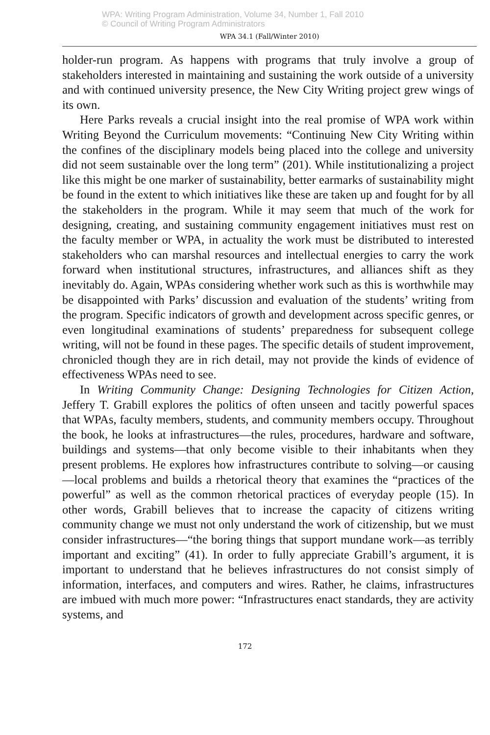WPA: Writing Program Administration, Volume 34, Number 1, Fall 2010
© Council of Writing Program Administrators
WPA 34.1 (Fall/Winter 2010)
holder-run program. As happens with programs that truly involve a group of stakeholders interested in maintaining and sustaining the work outside of a university and with continued university presence, the New City Writing project grew wings of its own.
Here Parks reveals a crucial insight into the real promise of WPA work within Writing Beyond the Curriculum movements: “Continuing New City Writing within the confines of the disciplinary models being placed into the college and university did not seem sustainable over the long term” (201). While institutionalizing a project like this might be one marker of sustainability, better earmarks of sustainability might be found in the extent to which initiatives like these are taken up and fought for by all the stakeholders in the program. While it may seem that much of the work for designing, creating, and sustaining community engagement initiatives must rest on the faculty member or WPA, in actuality the work must be distributed to interested stakeholders who can marshal resources and intellectual energies to carry the work forward when institutional structures, infrastructures, and alliances shift as they inevitably do. Again, WPAs considering whether work such as this is worthwhile may be disappointed with Parks’ discussion and evaluation of the students’ writing from the program. Specific indicators of growth and development across specific genres, or even longitudinal examinations of students’ preparedness for subsequent college writing, will not be found in these pages. The specific details of student improvement, chronicled though they are in rich detail, may not provide the kinds of evidence of effectiveness WPAs need to see.
In Writing Community Change: Designing Technologies for Citizen Action, Jeffery T. Grabill explores the politics of often unseen and tacitly powerful spaces that WPAs, faculty members, students, and community members occupy. Throughout the book, he looks at infrastructures—the rules, procedures, hardware and software, buildings and systems—that only become visible to their inhabitants when they present problems. He explores how infrastructures contribute to solving—or causing—local problems and builds a rhetorical theory that examines the “practices of the powerful” as well as the common rhetorical practices of everyday people (15). In other words, Grabill believes that to increase the capacity of citizens writing community change we must not only understand the work of citizenship, but we must consider infrastructures—“the boring things that support mundane work—as terribly important and exciting” (41). In order to fully appreciate Grabill’s argument, it is important to understand that he believes infrastructures do not consist simply of information, interfaces, and computers and wires. Rather, he claims, infrastructures are imbued with much more power: “Infrastructures enact standards, they are activity systems, and
172